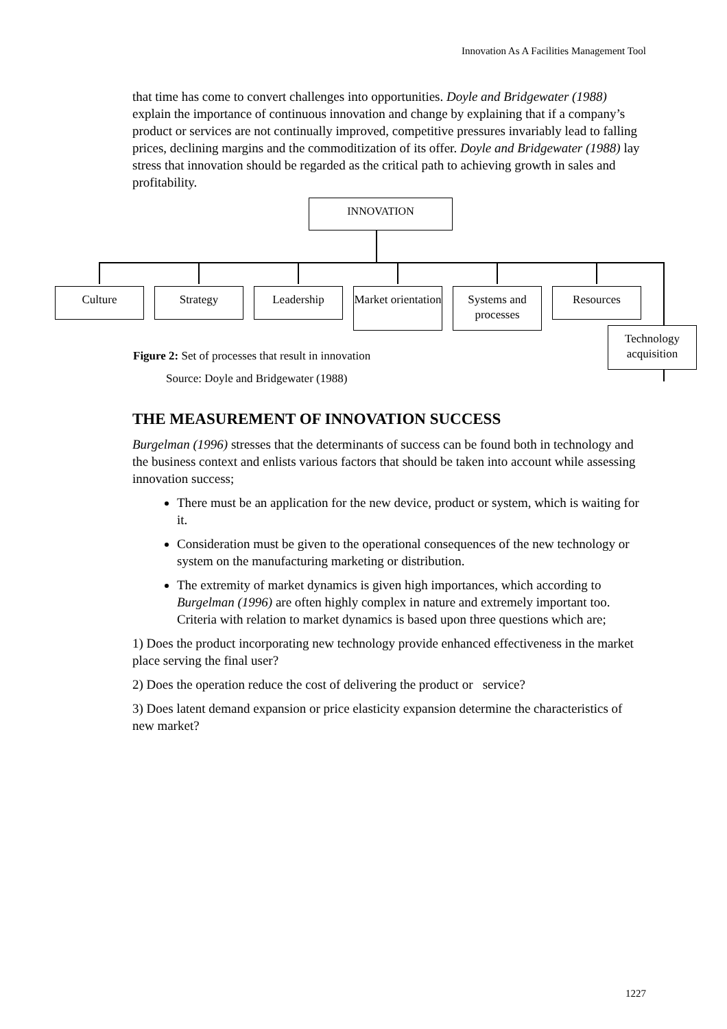Innovation As A Facilities Management Tool
that time has come to convert challenges into opportunities. Doyle and Bridgewater (1988) explain the importance of continuous innovation and change by explaining that if a company’s product or services are not continually improved, competitive pressures invariably lead to falling prices, declining margins and the commoditization of its offer. Doyle and Bridgewater (1988) lay stress that innovation should be regarded as the critical path to achieving growth in sales and profitability.
INNOVATION
Culture Strategy Leadership
Market orientation
Systems and processes
Resources
Technology acquisition
Figure 2: Set of processes that result in innovation
Source: Doyle and Bridgewater (1988)
THE MEASUREMENT OF INNOVATION SUCCESS
Burgelman (1996) stresses that the determinants of success can be found both in technology and the business context and enlists various factors that should be taken into account while assessing innovation success;
There must be an application for the new device, product or system, which is waiting for it.
Consideration must be given to the operational consequences of the new technology or system on the manufacturing marketing or distribution.
The extremity of market dynamics is given high importances, which according to Burgelman (1996) are often highly complex in nature and extremely important too. Criteria with relation to market dynamics is based upon three questions which are;
1) Does the product incorporating new technology provide enhanced effectiveness in the market place serving the final user?
2) Does the operation reduce the cost of delivering the product or service?
3) Does latent demand expansion or price elasticity expansion determine the characteristics of new market?
1227